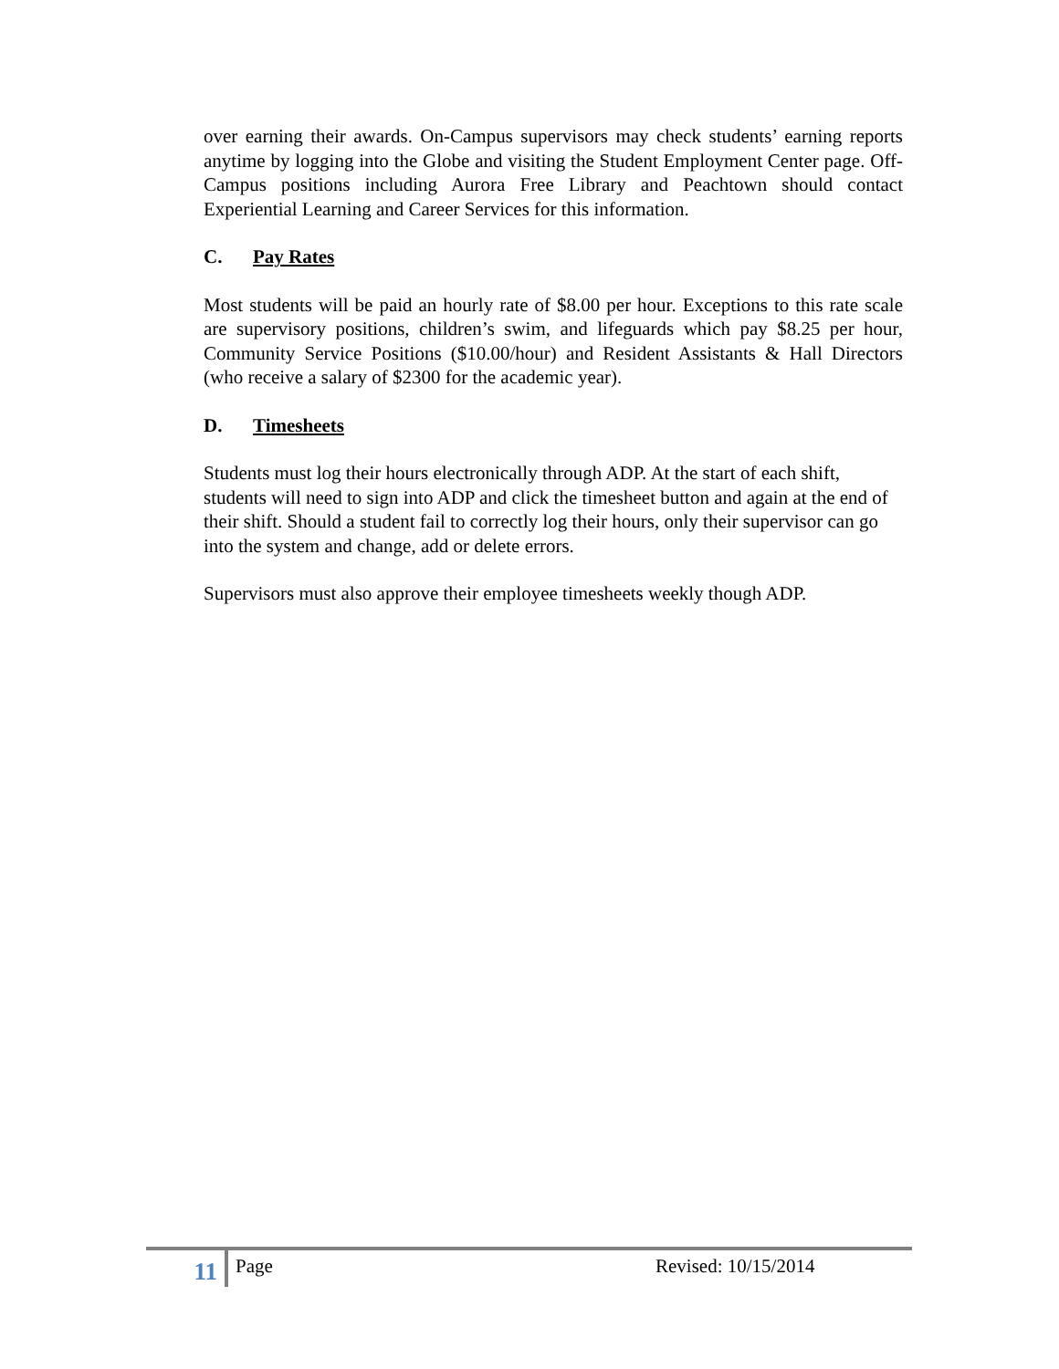over earning their awards. On-Campus supervisors may check students’ earning reports anytime by logging into the Globe and visiting the Student Employment Center page. Off-Campus positions including Aurora Free Library and Peachtown should contact Experiential Learning and Career Services for this information.
C. Pay Rates
Most students will be paid an hourly rate of $8.00 per hour. Exceptions to this rate scale are supervisory positions, children’s swim, and lifeguards which pay $8.25 per hour, Community Service Positions ($10.00/hour) and Resident Assistants & Hall Directors (who receive a salary of $2300 for the academic year).
D. Timesheets
Students must log their hours electronically through ADP. At the start of each shift, students will need to sign into ADP and click the timesheet button and again at the end of their shift. Should a student fail to correctly log their hours, only their supervisor can go into the system and change, add or delete errors.
Supervisors must also approve their employee timesheets weekly though ADP.
11
Page
Revised: 10/15/2014